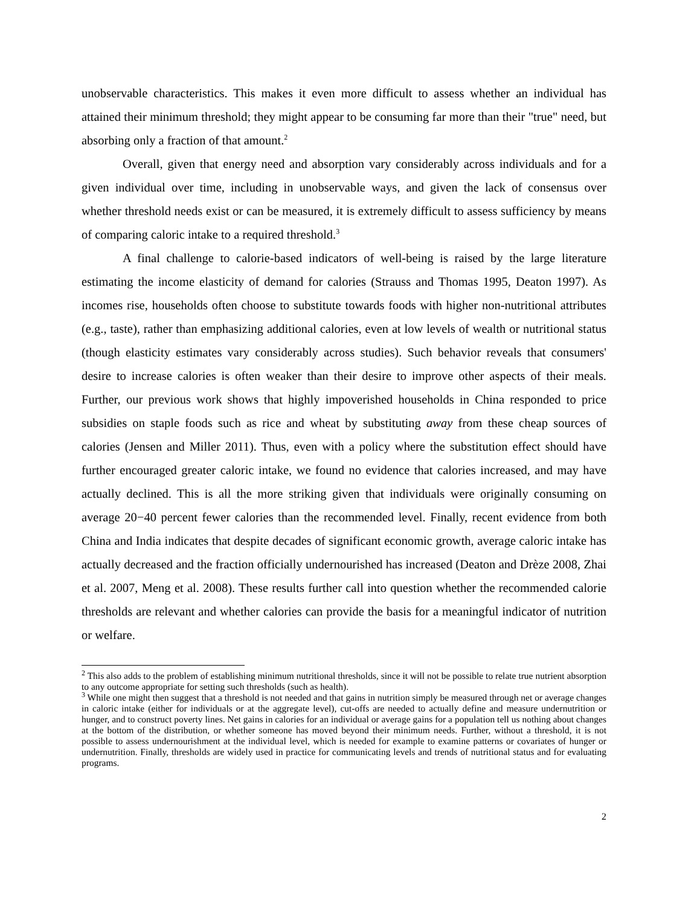unobservable characteristics. This makes it even more difficult to assess whether an individual has attained their minimum threshold; they might appear to be consuming far more than their "true" need, but absorbing only a fraction of that amount.<sup>2</sup>
Overall, given that energy need and absorption vary considerably across individuals and for a given individual over time, including in unobservable ways, and given the lack of consensus over whether threshold needs exist or can be measured, it is extremely difficult to assess sufficiency by means of comparing caloric intake to a required threshold.<sup>3</sup>
A final challenge to calorie-based indicators of well-being is raised by the large literature estimating the income elasticity of demand for calories (Strauss and Thomas 1995, Deaton 1997). As incomes rise, households often choose to substitute towards foods with higher non-nutritional attributes (e.g., taste), rather than emphasizing additional calories, even at low levels of wealth or nutritional status (though elasticity estimates vary considerably across studies). Such behavior reveals that consumers' desire to increase calories is often weaker than their desire to improve other aspects of their meals. Further, our previous work shows that highly impoverished households in China responded to price subsidies on staple foods such as rice and wheat by substituting away from these cheap sources of calories (Jensen and Miller 2011). Thus, even with a policy where the substitution effect should have further encouraged greater caloric intake, we found no evidence that calories increased, and may have actually declined. This is all the more striking given that individuals were originally consuming on average 20−40 percent fewer calories than the recommended level. Finally, recent evidence from both China and India indicates that despite decades of significant economic growth, average caloric intake has actually decreased and the fraction officially undernourished has increased (Deaton and Drèze 2008, Zhai et al. 2007, Meng et al. 2008). These results further call into question whether the recommended calorie thresholds are relevant and whether calories can provide the basis for a meaningful indicator of nutrition or welfare.
<sup>2</sup> This also adds to the problem of establishing minimum nutritional thresholds, since it will not be possible to relate true nutrient absorption to any outcome appropriate for setting such thresholds (such as health).
<sup>3</sup> While one might then suggest that a threshold is not needed and that gains in nutrition simply be measured through net or average changes in caloric intake (either for individuals or at the aggregate level), cut-offs are needed to actually define and measure undernutrition or hunger, and to construct poverty lines. Net gains in calories for an individual or average gains for a population tell us nothing about changes at the bottom of the distribution, or whether someone has moved beyond their minimum needs. Further, without a threshold, it is not possible to assess undernourishment at the individual level, which is needed for example to examine patterns or covariates of hunger or undernutrition. Finally, thresholds are widely used in practice for communicating levels and trends of nutritional status and for evaluating programs.
2